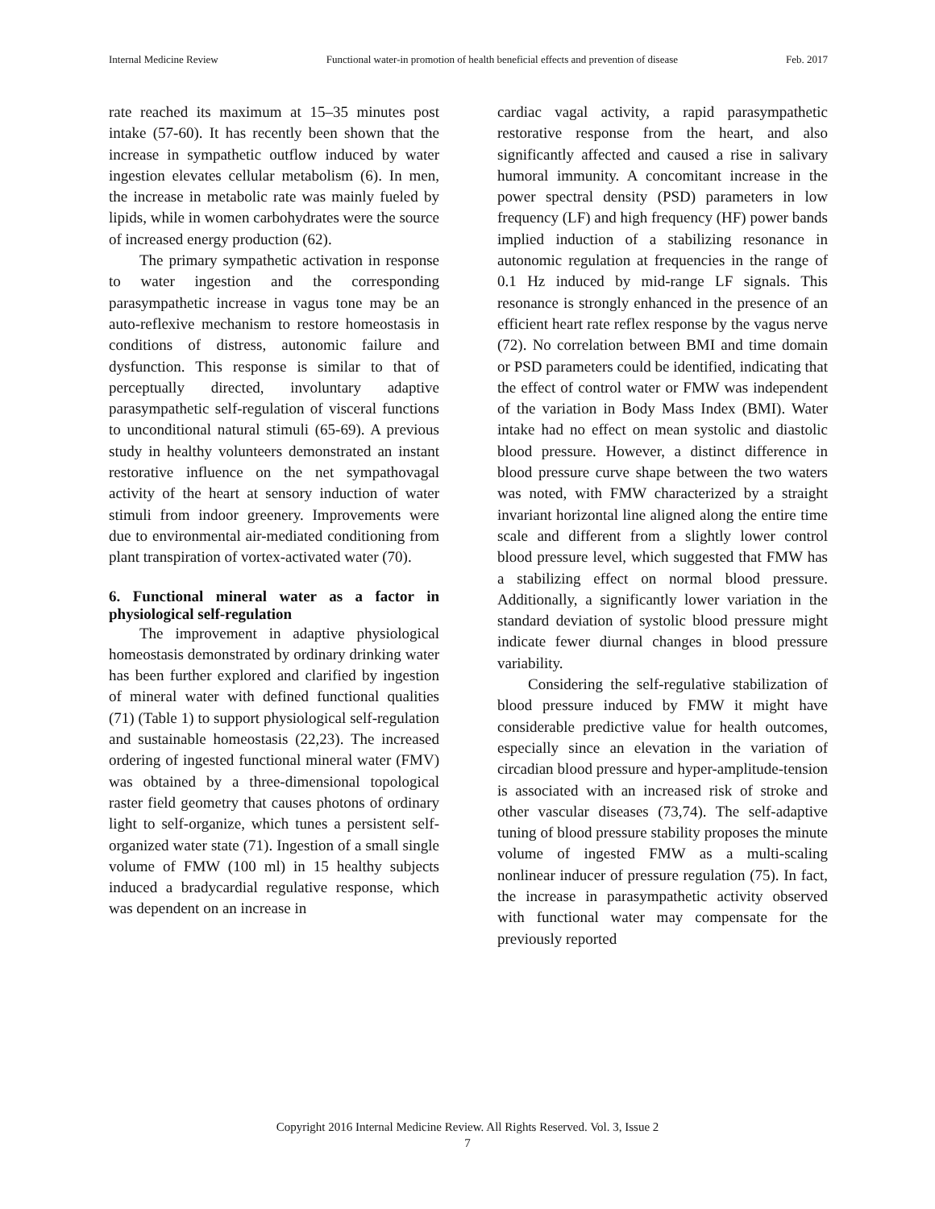Internal Medicine Review Functional water-in promotion of health beneficial effects and prevention of disease Feb. 2017
rate reached its maximum at 15–35 minutes post intake (57-60). It has recently been shown that the increase in sympathetic outflow induced by water ingestion elevates cellular metabolism (6). In men, the increase in metabolic rate was mainly fueled by lipids, while in women carbohydrates were the source of increased energy production (62).
The primary sympathetic activation in response to water ingestion and the corresponding parasympathetic increase in vagus tone may be an auto-reflexive mechanism to restore homeostasis in conditions of distress, autonomic failure and dysfunction. This response is similar to that of perceptually directed, involuntary adaptive parasympathetic self-regulation of visceral functions to unconditional natural stimuli (65-69). A previous study in healthy volunteers demonstrated an instant restorative influence on the net sympathovagal activity of the heart at sensory induction of water stimuli from indoor greenery. Improvements were due to environmental air-mediated conditioning from plant transpiration of vortex-activated water (70).
6. Functional mineral water as a factor in physiological self-regulation
The improvement in adaptive physiological homeostasis demonstrated by ordinary drinking water has been further explored and clarified by ingestion of mineral water with defined functional qualities (71) (Table 1) to support physiological self-regulation and sustainable homeostasis (22,23). The increased ordering of ingested functional mineral water (FMV) was obtained by a three-dimensional topological raster field geometry that causes photons of ordinary light to self-organize, which tunes a persistent self-organized water state (71). Ingestion of a small single volume of FMW (100 ml) in 15 healthy subjects induced a bradycardial regulative response, which was dependent on an increase in
cardiac vagal activity, a rapid parasympathetic restorative response from the heart, and also significantly affected and caused a rise in salivary humoral immunity. A concomitant increase in the power spectral density (PSD) parameters in low frequency (LF) and high frequency (HF) power bands implied induction of a stabilizing resonance in autonomic regulation at frequencies in the range of 0.1 Hz induced by mid-range LF signals. This resonance is strongly enhanced in the presence of an efficient heart rate reflex response by the vagus nerve (72). No correlation between BMI and time domain or PSD parameters could be identified, indicating that the effect of control water or FMW was independent of the variation in Body Mass Index (BMI). Water intake had no effect on mean systolic and diastolic blood pressure. However, a distinct difference in blood pressure curve shape between the two waters was noted, with FMW characterized by a straight invariant horizontal line aligned along the entire time scale and different from a slightly lower control blood pressure level, which suggested that FMW has a stabilizing effect on normal blood pressure. Additionally, a significantly lower variation in the standard deviation of systolic blood pressure might indicate fewer diurnal changes in blood pressure variability.
Considering the self-regulative stabilization of blood pressure induced by FMW it might have considerable predictive value for health outcomes, especially since an elevation in the variation of circadian blood pressure and hyper-amplitude-tension is associated with an increased risk of stroke and other vascular diseases (73,74). The self-adaptive tuning of blood pressure stability proposes the minute volume of ingested FMW as a multi-scaling nonlinear inducer of pressure regulation (75). In fact, the increase in parasympathetic activity observed with functional water may compensate for the previously reported
Copyright 2016 Internal Medicine Review. All Rights Reserved. Vol. 3, Issue 2
7